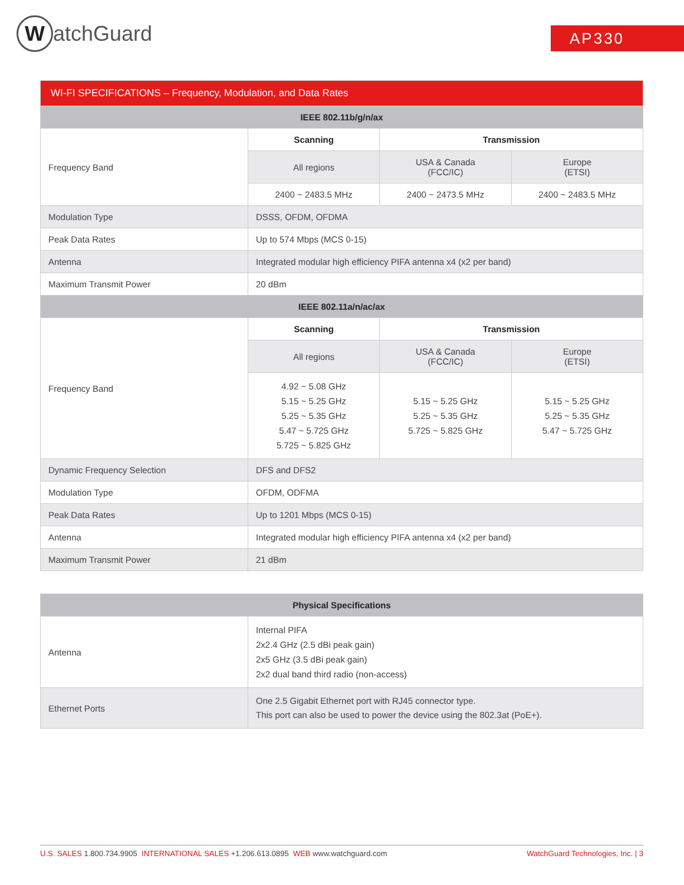WatchGuard AP330
| WI-FI SPECIFICATIONS – Frequency, Modulation, and Data Rates | | | |
| --- | --- | --- | --- |
| IEEE 802.11b/g/n/ax | | | |
| Frequency Band | Scanning | Transmission | |
| | All regions | USA & Canada (FCC/IC) | Europe (ETSI) |
| | 2400 ~ 2483.5 MHz | 2400 ~ 2473.5 MHz | 2400 ~ 2483.5 MHz |
| Modulation Type | DSSS, OFDM, OFDMA | | |
| Peak Data Rates | Up to 574 Mbps (MCS 0-15) | | |
| Antenna | Integrated modular high efficiency PIFA antenna x4 (x2 per band) | | |
| Maximum Transmit Power | 20 dBm | | |
| IEEE 802.11a/n/ac/ax | | | |
| Frequency Band | Scanning | Transmission | |
| | All regions | USA & Canada (FCC/IC) | Europe (ETSI) |
| | 4.92 ~ 5.08 GHz 5.15 ~ 5.25 GHz 5.25 ~ 5.35 GHz 5.47 ~ 5.725 GHz 5.725 ~ 5.825 GHz | 5.15 ~ 5.25 GHz 5.25 ~ 5.35 GHz 5.725 ~ 5.825 GHz | 5.15 ~ 5.25 GHz 5.25 ~ 5.35 GHz 5.47 ~ 5.725 GHz |
| Dynamic Frequency Selection | DFS and DFS2 | | |
| Modulation Type | OFDM, ODFMA | | |
| Peak Data Rates | Up to 1201 Mbps (MCS 0-15) | | |
| Antenna | Integrated modular high efficiency PIFA antenna x4 (x2 per band) | | |
| Maximum Transmit Power | 21 dBm | | |
| Physical Specifications | |
| --- | --- |
| Antenna | Internal PIFA 2x2.4 GHz (2.5 dBi peak gain) 2x5 GHz (3.5 dBi peak gain) 2x2 dual band third radio (non-access) |
| Ethernet Ports | One 2.5 Gigabit Ethernet port with RJ45 connector type. This port can also be used to power the device using the 802.3at (PoE+). |
U.S. SALES 1.800.734.9905 INTERNATIONAL SALES +1.206.613.0895 WEB www.watchguard.com WatchGuard Technologies, Inc. | 3